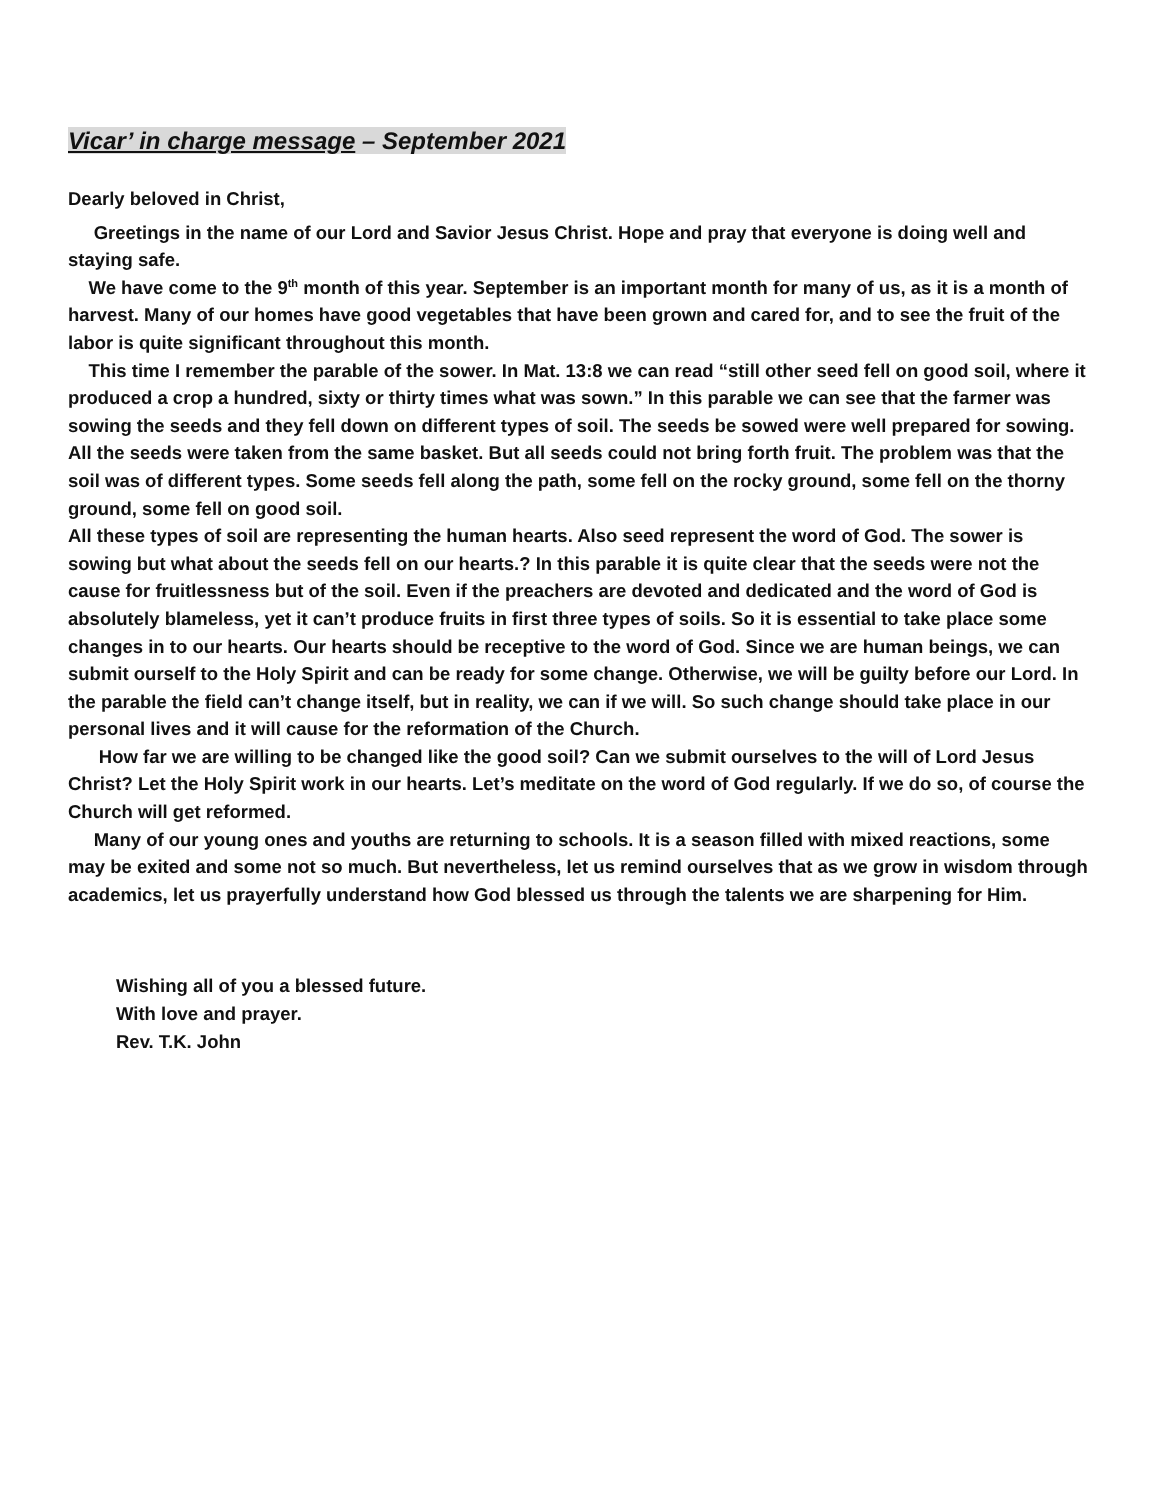Vicar’ in charge message – September 2021
Dearly beloved in Christ,
Greetings in the name of our Lord and Savior Jesus Christ. Hope and pray that everyone is doing well and staying safe.
We have come to the 9<sup>th</sup> month of this year. September is an important month for many of us, as it is a month of harvest. Many of our homes have good vegetables that have been grown and cared for, and to see the fruit of the labor is quite significant throughout this month.
This time I remember the parable of the sower. In Mat. 13:8 we can read “still other seed fell on good soil, where it produced a crop a hundred, sixty or thirty times what was sown.” In this parable we can see that the farmer was sowing the seeds and they fell down on different types of soil. The seeds be sowed were well prepared for sowing. All the seeds were taken from the same basket. But all seeds could not bring forth fruit. The problem was that the soil was of different types. Some seeds fell along the path, some fell on the rocky ground, some fell on the thorny ground, some fell on good soil.
All these types of soil are representing the human hearts. Also seed represent the word of God. The sower is sowing but what about the seeds fell on our hearts.? In this parable it is quite clear that the seeds were not the cause for fruitlessness but of the soil. Even if the preachers are devoted and dedicated and the word of God is absolutely blameless, yet it can’t produce fruits in first three types of soils. So it is essential to take place some changes in to our hearts. Our hearts should be receptive to the word of God. Since we are human beings, we can submit ourself to the Holy Spirit and can be ready for some change. Otherwise, we will be guilty before our Lord. In the parable the field can’t change itself, but in reality, we can if we will. So such change should take place in our personal lives and it will cause for the reformation of the Church.
How far we are willing to be changed like the good soil? Can we submit ourselves to the will of Lord Jesus Christ? Let the Holy Spirit work in our hearts. Let’s meditate on the word of God regularly. If we do so, of course the Church will get reformed.
Many of our young ones and youths are returning to schools. It is a season filled with mixed reactions, some may be exited and some not so much. But nevertheless, let us remind ourselves that as we grow in wisdom through academics, let us prayerfully understand how God blessed us through the talents we are sharpening for Him.
Wishing all of you a blessed future.
With love and prayer.
Rev. T.K. John